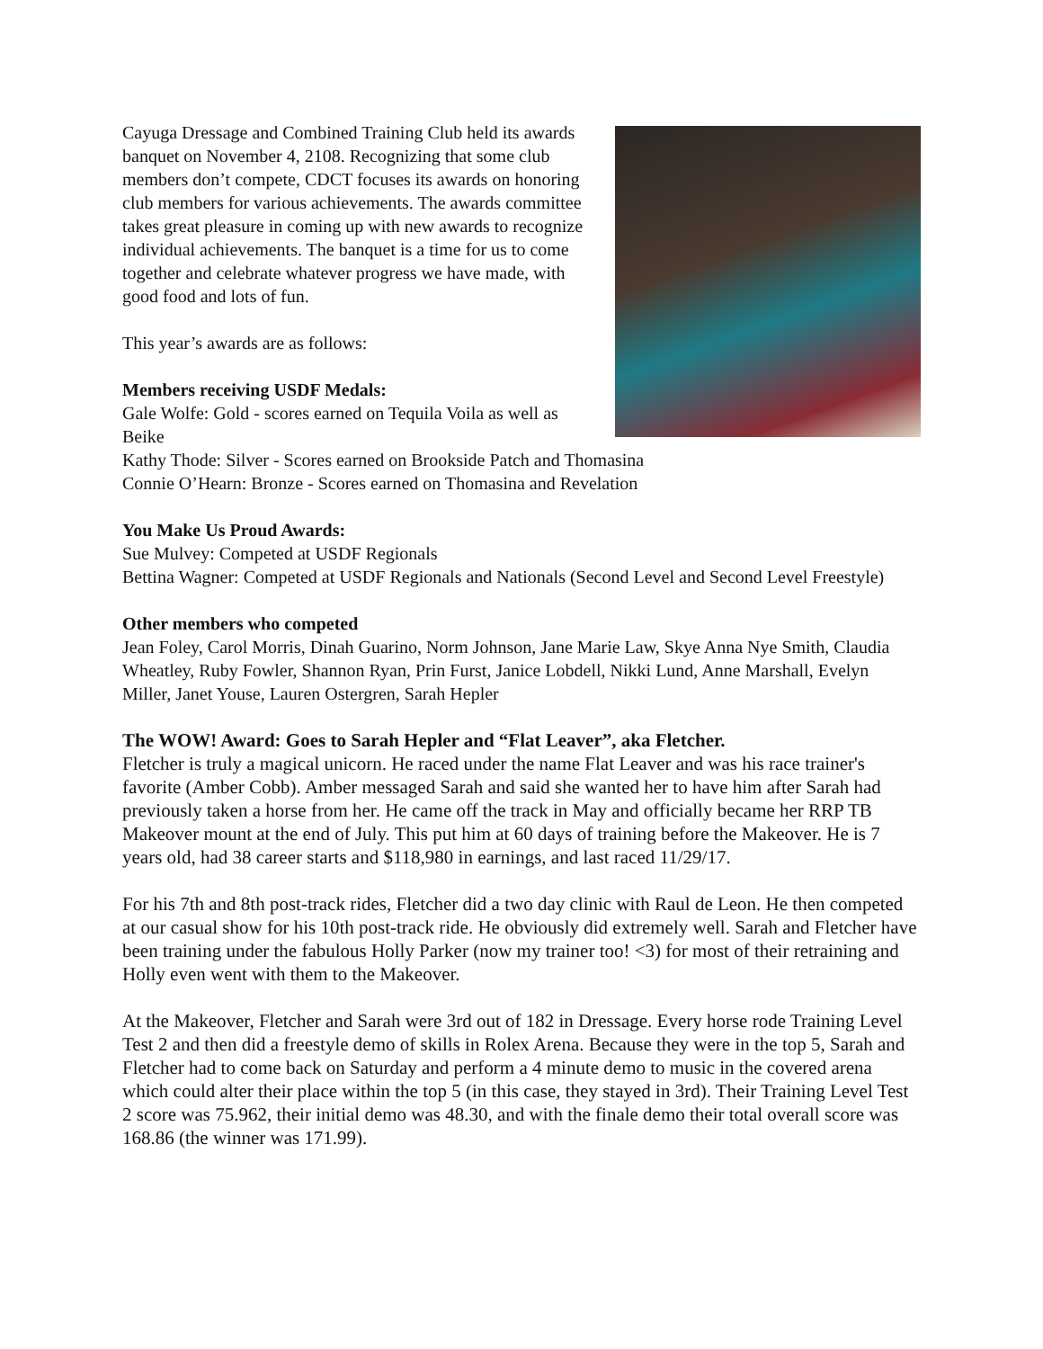Cayuga Dressage and Combined Training Club held its awards banquet on November 4, 2108. Recognizing that some club members don’t compete, CDCT focuses its awards on honoring club members for various achievements. The awards committee takes great pleasure in coming up with new awards to recognize individual achievements. The banquet is a time for us to come together and celebrate whatever progress we have made, with good food and lots of fun.
This year’s awards are as follows:
Members receiving USDF Medals:
Gale Wolfe: Gold - scores earned on Tequila Voila as well as Beike
Kathy Thode: Silver - Scores earned on Brookside Patch and Thomasina
Connie O’Hearn: Bronze - Scores earned on Thomasina and Revelation
You Make Us Proud Awards:
Sue Mulvey: Competed at USDF Regionals
Bettina Wagner: Competed at USDF Regionals and Nationals (Second Level and Second Level Freestyle)
Other members who competed
Jean Foley, Carol Morris, Dinah Guarino, Norm Johnson, Jane Marie Law, Skye Anna Nye Smith, Claudia Wheatley, Ruby Fowler, Shannon Ryan, Prin Furst, Janice Lobdell, Nikki Lund, Anne Marshall, Evelyn Miller, Janet Youse, Lauren Ostergren, Sarah Hepler
The WOW! Award: Goes to Sarah Hepler and “Flat Leaver”, aka Fletcher.
Fletcher is truly a magical unicorn. He raced under the name Flat Leaver and was his race trainer's favorite (Amber Cobb). Amber messaged Sarah and said she wanted her to have him after Sarah had previously taken a horse from her. He came off the track in May and officially became her RRP TB Makeover mount at the end of July. This put him at 60 days of training before the Makeover. He is 7 years old, had 38 career starts and $118,980 in earnings, and last raced 11/29/17.
For his 7th and 8th post-track rides, Fletcher did a two day clinic with Raul de Leon. He then competed at our casual show for his 10th post-track ride. He obviously did extremely well. Sarah and Fletcher have been training under the fabulous Holly Parker (now my trainer too! <3) for most of their retraining and Holly even went with them to the Makeover.
At the Makeover, Fletcher and Sarah were 3rd out of 182 in Dressage. Every horse rode Training Level Test 2 and then did a freestyle demo of skills in Rolex Arena. Because they were in the top 5, Sarah and Fletcher had to come back on Saturday and perform a 4 minute demo to music in the covered arena which could alter their place within the top 5 (in this case, they stayed in 3rd). Their Training Level Test 2 score was 75.962, their initial demo was 48.30, and with the finale demo their total overall score was 168.86 (the winner was 171.99).